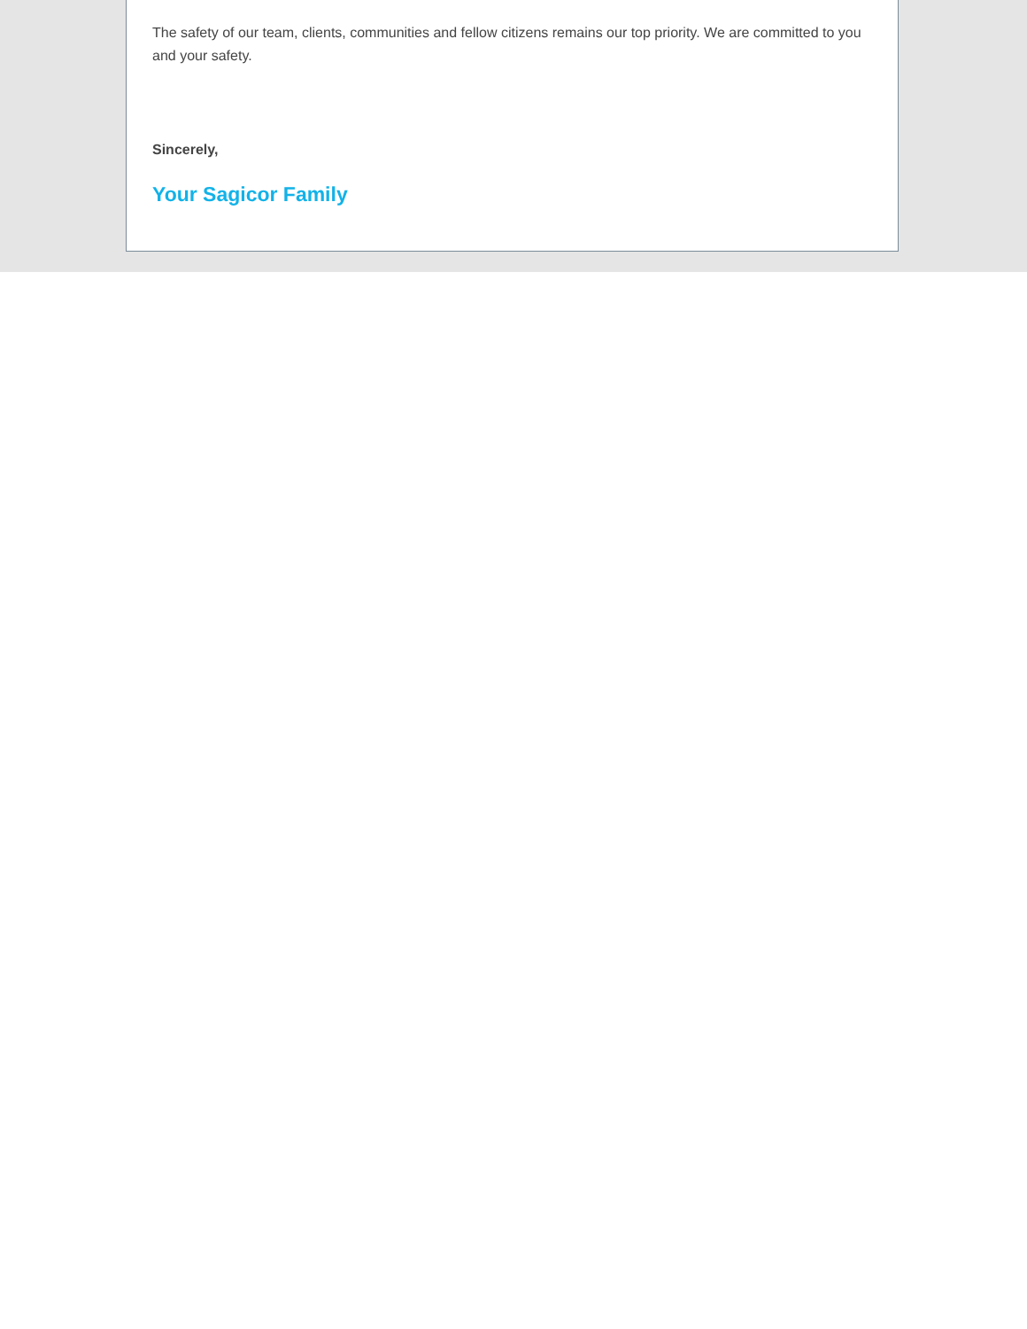The safety of our team, clients, communities and fellow citizens remains our top priority. We are committed to you and your safety.
Sincerely,
Your Sagicor Family